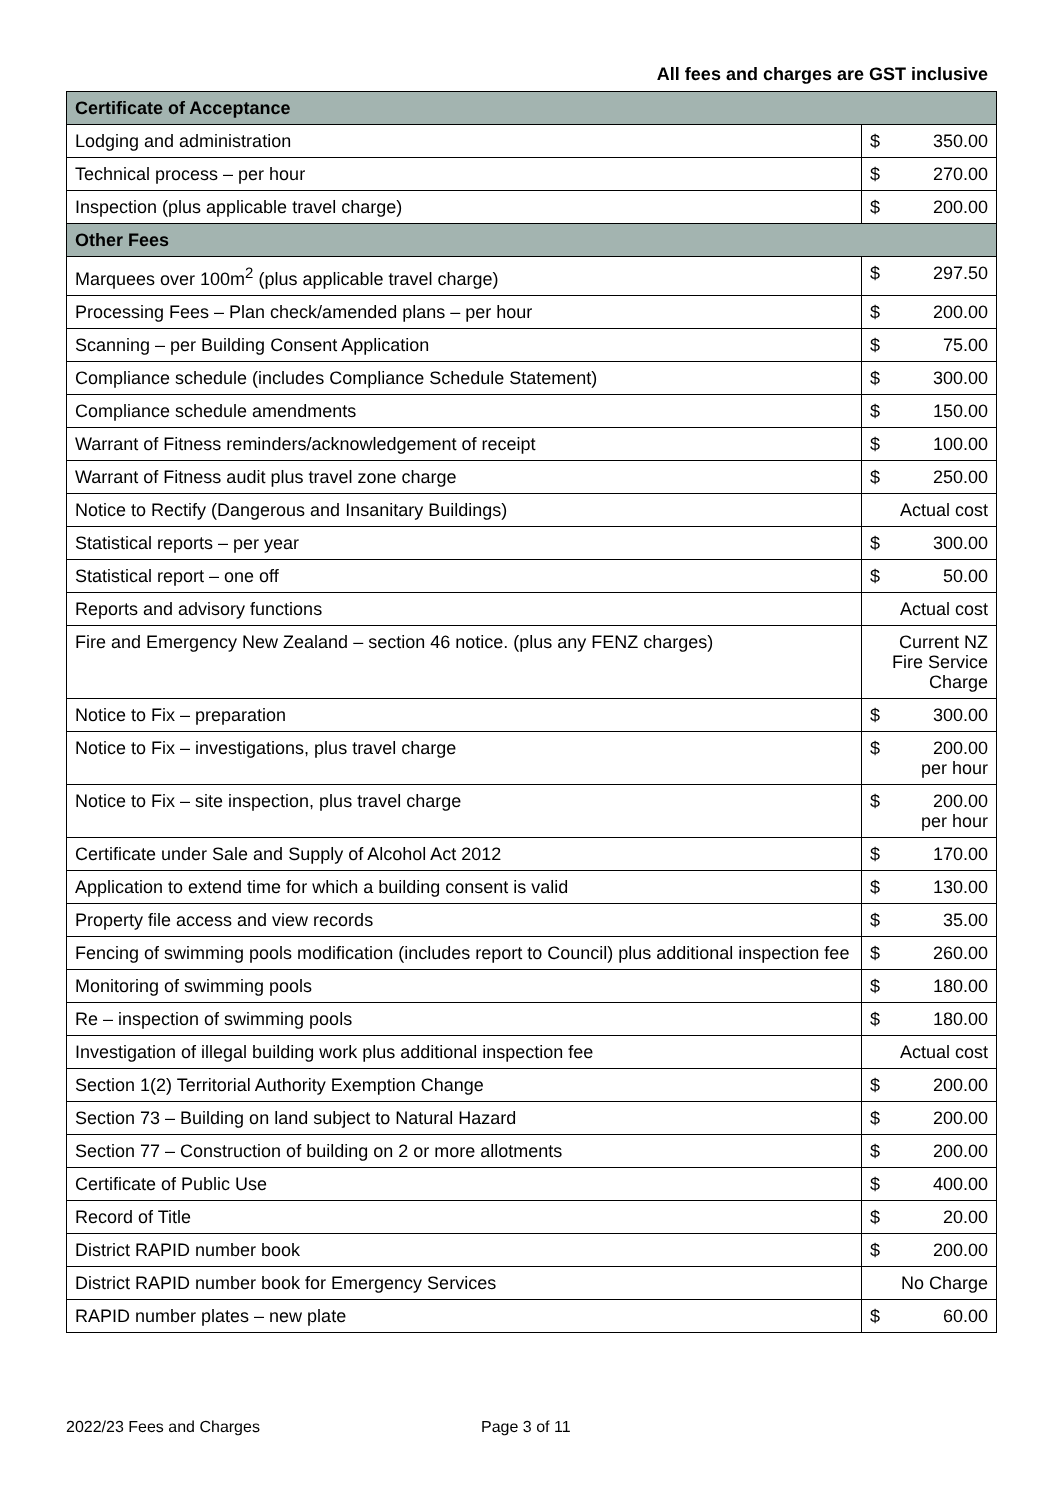All fees and charges are GST inclusive
| Certificate of Acceptance | | |
| Lodging and administration | $ | 350.00 |
| Technical process – per hour | $ | 270.00 |
| Inspection (plus applicable travel charge) | $ | 200.00 |
| Other Fees | | |
| Marquees over 100m<sup>2</sup> (plus applicable travel charge) | $ | 297.50 |
| Processing Fees – Plan check/amended plans – per hour | $ | 200.00 |
| Scanning – per Building Consent Application | $ | 75.00 |
| Compliance schedule (includes Compliance Schedule Statement) | $ | 300.00 |
| Compliance schedule amendments | $ | 150.00 |
| Warrant of Fitness reminders/acknowledgement of receipt | $ | 100.00 |
| Warrant of Fitness audit plus travel zone charge | $ | 250.00 |
| Notice to Rectify (Dangerous and Insanitary Buildings) | Actual cost | |
| Statistical reports – per year | $ | 300.00 |
| Statistical report – one off | $ | 50.00 |
| Reports and advisory functions | Actual cost | |
| Fire and Emergency New Zealand – section 46 notice. (plus any FENZ charges) | Current NZ Fire Service Charge | |
| Notice to Fix – preparation | $ | 300.00 |
| Notice to Fix – investigations, plus travel charge | $ | 200.00 per hour |
| Notice to Fix – site inspection, plus travel charge | $ | 200.00 per hour |
| Certificate under Sale and Supply of Alcohol Act 2012 | $ | 170.00 |
| Application to extend time for which a building consent is valid | $ | 130.00 |
| Property file access and view records | $ | 35.00 |
| Fencing of swimming pools modification (includes report to Council) plus additional inspection fee | $ | 260.00 |
| Monitoring of swimming pools | $ | 180.00 |
| Re – inspection of swimming pools | $ | 180.00 |
| Investigation of illegal building work plus additional inspection fee | Actual cost | |
| Section 1(2) Territorial Authority Exemption Change | $ | 200.00 |
| Section 73 – Building on land subject to Natural Hazard | $ | 200.00 |
| Section 77 – Construction of building on 2 or more allotments | $ | 200.00 |
| Certificate of Public Use | $ | 400.00 |
| Record of Title | $ | 20.00 |
| District RAPID number book | $ | 200.00 |
| District RAPID number book for Emergency Services | No Charge | |
| RAPID number plates – new plate | $ | 60.00 |
2022/23 Fees and Charges Page 3 of 11